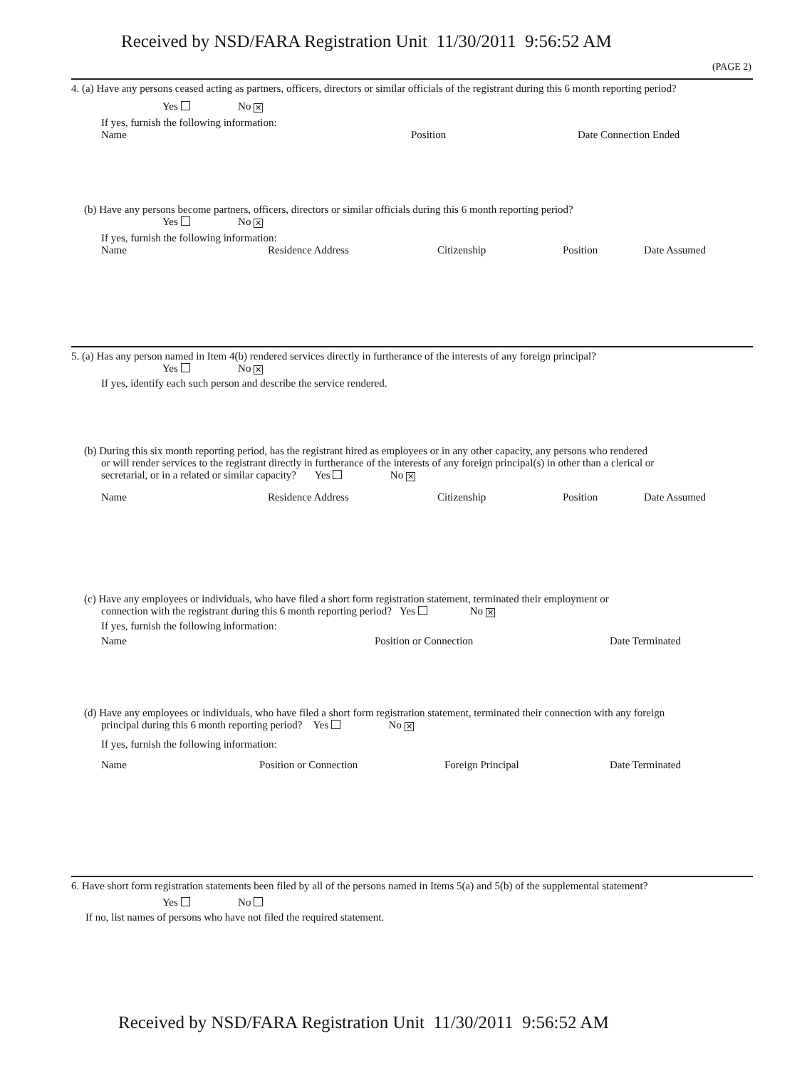Received by NSD/FARA Registration Unit 11/30/2011 9:56:52 AM
(PAGE 2)
4. (a) Have any persons ceased acting as partners, officers, directors or similar officials of the registrant during this 6 month reporting period?
Yes No ✕
If yes, furnish the following information:
Name Position Date Connection Ended
(b) Have any persons become partners, officers, directors or similar officials during this 6 month reporting period?
Yes No ✕
If yes, furnish the following information:
Name Residence Address Citizenship Position Date Assumed
5. (a) Has any person named in Item 4(b) rendered services directly in furtherance of the interests of any foreign principal?
Yes No ✕
If yes, identify each such person and describe the service rendered.
(b) During this six month reporting period, has the registrant hired as employees or in any other capacity, any persons who rendered
or will render services to the registrant directly in furtherance of the interests of any foreign principal(s) in other than a clerical or
secretarial, or in a related or similar capacity? Yes No ✕
Name Residence Address Citizenship Position Date Assumed
(c) Have any employees or individuals, who have filed a short form registration statement, terminated their employment or
connection with the registrant during this 6 month reporting period? Yes No ✕
If yes, furnish the following information:
Name Position or Connection Date Terminated
(d) Have any employees or individuals, who have filed a short form registration statement, terminated their connection with any foreign
principal during this 6 month reporting period? Yes No ✕
If yes, furnish the following information:
Name Position or Connection Foreign Principal Date Terminated
6. Have short form registration statements been filed by all of the persons named in Items 5(a) and 5(b) of the supplemental statement?
Yes No
If no, list names of persons who have not filed the required statement.
Received by NSD/FARA Registration Unit 11/30/2011 9:56:52 AM